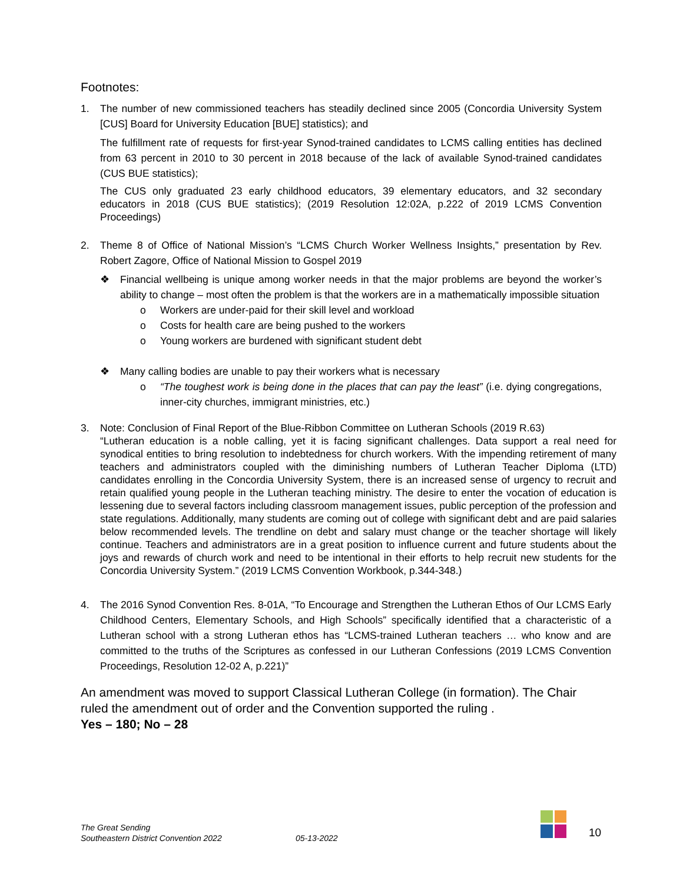Footnotes:
1. The number of new commissioned teachers has steadily declined since 2005 (Concordia University System [CUS] Board for University Education [BUE] statistics); and
The fulfillment rate of requests for first-year Synod-trained candidates to LCMS calling entities has declined from 63 percent in 2010 to 30 percent in 2018 because of the lack of available Synod-trained candidates (CUS BUE statistics);
The CUS only graduated 23 early childhood educators, 39 elementary educators, and 32 secondary educators in 2018 (CUS BUE statistics); (2019 Resolution 12:02A, p.222 of 2019 LCMS Convention Proceedings)
2. Theme 8 of Office of National Mission’s “LCMS Church Worker Wellness Insights,” presentation by Rev. Robert Zagore, Office of National Mission to Gospel 2019
❖ Financial wellbeing is unique among worker needs in that the major problems are beyond the worker’s ability to change – most often the problem is that the workers are in a mathematically impossible situation
o Workers are under-paid for their skill level and workload
o Costs for health care are being pushed to the workers
o Young workers are burdened with significant student debt
❖ Many calling bodies are unable to pay their workers what is necessary
o “The toughest work is being done in the places that can pay the least” (i.e. dying congregations, inner-city churches, immigrant ministries, etc.)
3. Note: Conclusion of Final Report of the Blue-Ribbon Committee on Lutheran Schools (2019 R.63)
“Lutheran education is a noble calling, yet it is facing significant challenges. Data support a real need for synodical entities to bring resolution to indebtedness for church workers. With the impending retirement of many teachers and administrators coupled with the diminishing numbers of Lutheran Teacher Diploma (LTD) candidates enrolling in the Concordia University System, there is an increased sense of urgency to recruit and retain qualified young people in the Lutheran teaching ministry. The desire to enter the vocation of education is lessening due to several factors including classroom management issues, public perception of the profession and state regulations. Additionally, many students are coming out of college with significant debt and are paid salaries below recommended levels. The trendline on debt and salary must change or the teacher shortage will likely continue. Teachers and administrators are in a great position to influence current and future students about the joys and rewards of church work and need to be intentional in their efforts to help recruit new students for the Concordia University System.” (2019 LCMS Convention Workbook, p.344-348.)
4. The 2016 Synod Convention Res. 8-01A, “To Encourage and Strengthen the Lutheran Ethos of Our LCMS Early Childhood Centers, Elementary Schools, and High Schools” specifically identified that a characteristic of a Lutheran school with a strong Lutheran ethos has “LCMS-trained Lutheran teachers … who know and are committed to the truths of the Scriptures as confessed in our Lutheran Confessions (2019 LCMS Convention Proceedings, Resolution 12-02 A, p.221)”
An amendment was moved to support Classical Lutheran College (in formation). The Chair ruled the amendment out of order and the Convention supported the ruling .
Yes – 180; No – 28
The Great Sending
Southeastern District Convention 2022
05-13-2022
10